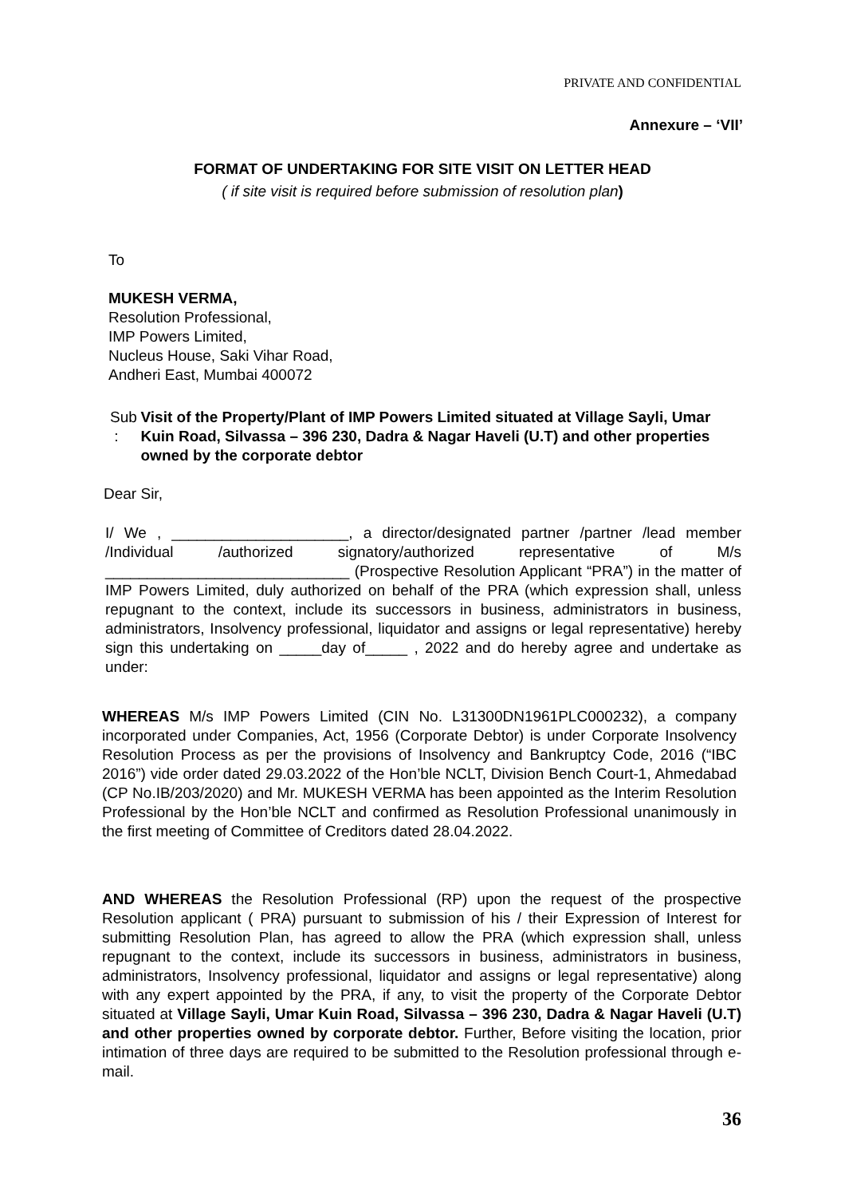PRIVATE AND CONFIDENTIAL
Annexure – ‘VII’
FORMAT OF UNDERTAKING FOR SITE VISIT ON LETTER HEAD
( if site visit is required before submission of resolution plan)
To
MUKESH VERMA,
Resolution Professional,
IMP Powers Limited,
Nucleus House, Saki Vihar Road,
Andheri East, Mumbai 400072
Sub : Visit of the Property/Plant of IMP Powers Limited situated at Village Sayli, Umar Kuin Road, Silvassa – 396 230, Dadra & Nagar Haveli (U.T) and other properties owned by the corporate debtor
Dear Sir,
I/ We , _____________________, a director/designated partner /partner /lead member /Individual /authorized signatory/authorized representative of M/s _____________________________ (Prospective Resolution Applicant “PRA”) in the matter of IMP Powers Limited, duly authorized on behalf of the PRA (which expression shall, unless repugnant to the context, include its successors in business, administrators in business, administrators, Insolvency professional, liquidator and assigns or legal representative) hereby sign this undertaking on _____day of_____ , 2022 and do hereby agree and undertake as under:
WHEREAS M/s IMP Powers Limited (CIN No. L31300DN1961PLC000232), a company incorporated under Companies, Act, 1956 (Corporate Debtor) is under Corporate Insolvency Resolution Process as per the provisions of Insolvency and Bankruptcy Code, 2016 (“IBC 2016”) vide order dated 29.03.2022 of the Hon’ble NCLT, Division Bench Court-1, Ahmedabad (CP No.IB/203/2020) and Mr. MUKESH VERMA has been appointed as the Interim Resolution Professional by the Hon’ble NCLT and confirmed as Resolution Professional unanimously in the first meeting of Committee of Creditors dated 28.04.2022.
AND WHEREAS the Resolution Professional (RP) upon the request of the prospective Resolution applicant ( PRA) pursuant to submission of his / their Expression of Interest for submitting Resolution Plan, has agreed to allow the PRA (which expression shall, unless repugnant to the context, include its successors in business, administrators in business, administrators, Insolvency professional, liquidator and assigns or legal representative) along with any expert appointed by the PRA, if any, to visit the property of the Corporate Debtor situated at Village Sayli, Umar Kuin Road, Silvassa – 396 230, Dadra & Nagar Haveli (U.T) and other properties owned by corporate debtor. Further, Before visiting the location, prior intimation of three days are required to be submitted to the Resolution professional through e-mail.
36